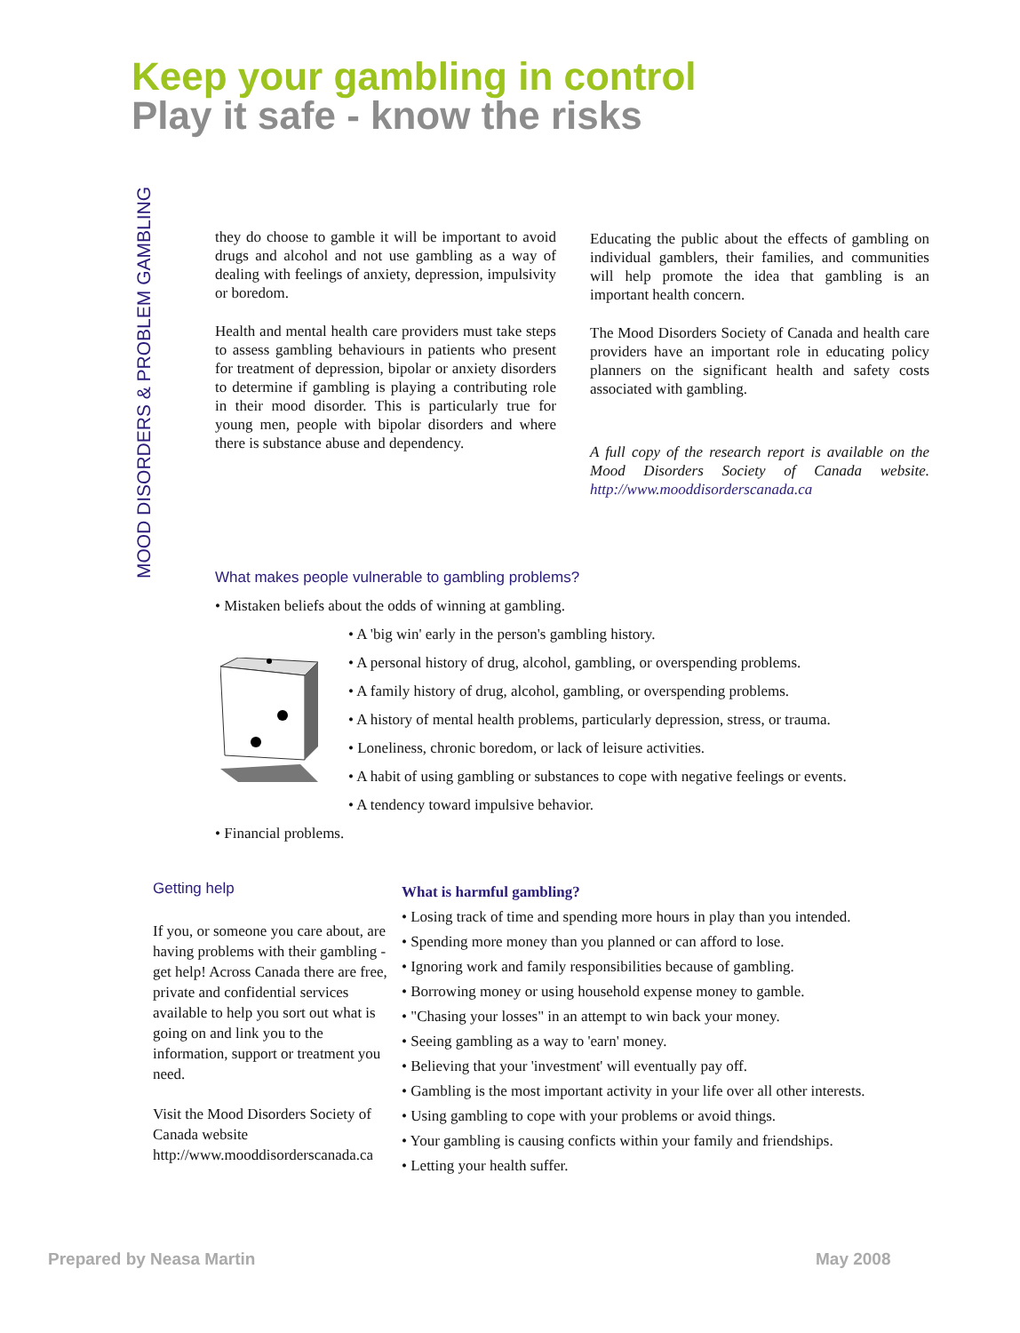Keep your gambling in control
Play it safe - know the risks
MOOD DISORDERS & PROBLEM GAMBLING
they do choose to gamble it will be important to avoid drugs and alcohol and not use gambling as a way of dealing with feelings of anxiety, depression, impulsivity or boredom.
Health and mental health care providers must take steps to assess gambling behaviours in patients who present for treatment of depression, bipolar or anxiety disorders to determine if gambling is playing a contributing role in their mood disorder. This is particularly true for young men, people with bipolar disorders and where there is substance abuse and dependency.
Educating the public about the effects of gambling on individual gamblers, their families, and communities will help promote the idea that gambling is an important health concern.
The Mood Disorders Society of Canada and health care providers have an important role in educating policy planners on the significant health and safety costs associated with gambling.
A full copy of the research report is available on the Mood Disorders Society of Canada website. http://www.mooddisorderscanada.ca
What makes people vulnerable to gambling problems?
• Mistaken beliefs about the odds of winning at gambling.
• A 'big win' early in the person's gambling history.
• A personal history of drug, alcohol, gambling, or overspending problems.
• A family history of drug, alcohol, gambling, or overspending problems.
• A history of mental health problems, particularly depression, stress, or trauma.
• Loneliness, chronic boredom, or lack of leisure activities.
• A habit of using gambling or substances to cope with negative feelings or events.
• A tendency toward impulsive behavior.
• Financial problems.
Getting help
If you, or someone you care about, are having problems with their gambling - get help! Across Canada there are free, private and confidential services available to help you sort out what is going on and link you to the information, support or treatment you need.
Visit the Mood Disorders Society of Canada website http://www.mooddisorderscanada.ca
What is harmful gambling?
• Losing track of time and spending more hours in play than you intended.
• Spending more money than you planned or can afford to lose.
• Ignoring work and family responsibilities because of gambling.
• Borrowing money or using household expense money to gamble.
• "Chasing your losses" in an attempt to win back your money.
• Seeing gambling as a way to 'earn' money.
• Believing that your 'investment' will eventually pay off.
• Gambling is the most important activity in your life over all other interests.
• Using gambling to cope with your problems or avoid things.
• Your gambling is causing conficts within your family and friendships.
• Letting your health suffer.
Prepared by Neasa Martin May 2008